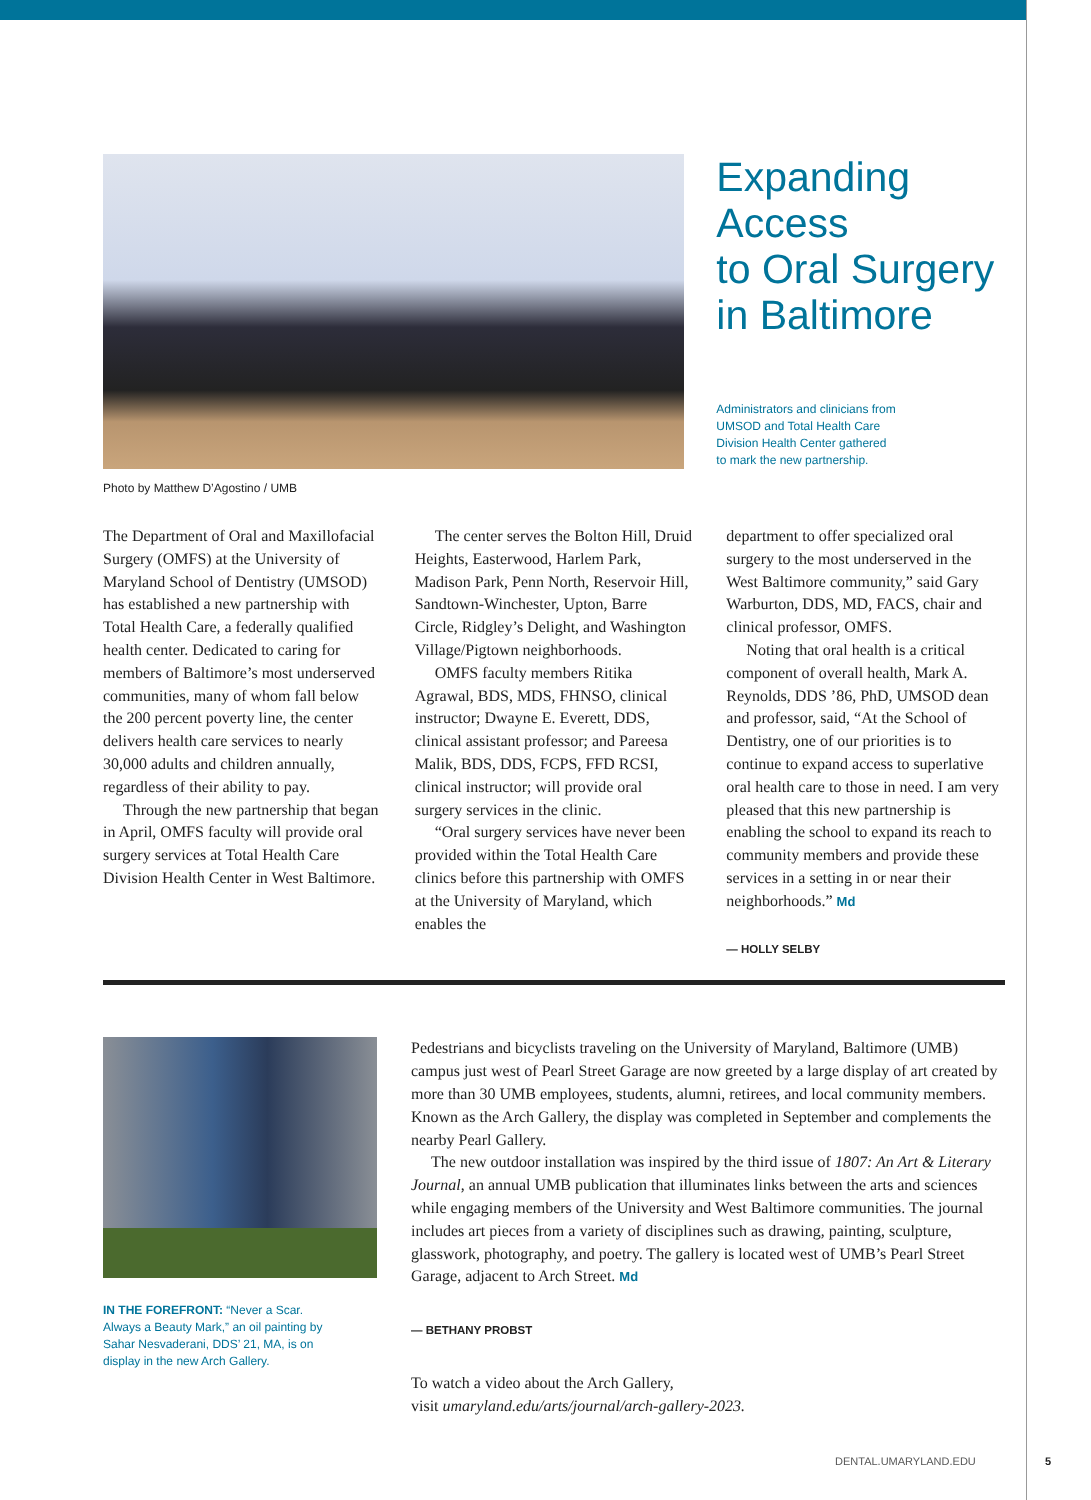Expanding
Access
to Oral Surgery
in Baltimore
Administrators and clinicians from
UMSOD and Total Health Care
Division Health Center gathered
to mark the new partnership.
Photo by Matthew D’Agostino / UMB
The Department of Oral and Maxillofacial Surgery (OMFS) at the University of Maryland School of Dentistry (UMSOD) has established a new partnership with Total Health Care, a federally qualified health center. Dedicated to caring for members of Baltimore’s most underserved communities, many of whom fall below the 200 percent poverty line, the center delivers health care services to nearly 30,000 adults and children annually, regardless of their ability to pay.
Through the new partnership that began in April, OMFS faculty will provide oral surgery services at Total Health Care Division Health Center in West Baltimore.
The center serves the Bolton Hill, Druid Heights, Easterwood, Harlem Park, Madison Park, Penn North, Reservoir Hill, Sandtown-Winchester, Upton, Barre Circle, Ridgley’s Delight, and Washington Village/Pigtown neighborhoods.
OMFS faculty members Ritika Agrawal, BDS, MDS, FHNSO, clinical instructor; Dwayne E. Everett, DDS, clinical assistant professor; and Pareesa Malik, BDS, DDS, FCPS, FFD RCSI, clinical instructor; will provide oral surgery services in the clinic.
“Oral surgery services have never been provided within the Total Health Care clinics before this partnership with OMFS at the University of Maryland, which enables the
department to offer specialized oral surgery to the most underserved in the West Baltimore community,” said Gary Warburton, DDS, MD, FACS, chair and clinical professor, OMFS.
Noting that oral health is a critical component of overall health, Mark A. Reynolds, DDS ’86, PhD, UMSOD dean and professor, said, “At the School of Dentistry, one of our priorities is to continue to expand access to superlative oral health care to those in need. I am very pleased that this new partnership is enabling the school to expand its reach to community members and provide these services in a setting in or near their neighborhoods.” Md
— HOLLY SELBY
IN THE FOREFRONT: “Never a Scar. Always a Beauty Mark,” an oil painting by Sahar Nesvaderani, DDS’ 21, MA, is on display in the new Arch Gallery.
Pedestrians and bicyclists traveling on the University of Maryland, Baltimore (UMB) campus just west of Pearl Street Garage are now greeted by a large display of art created by more than 30 UMB employees, students, alumni, retirees, and local community members. Known as the Arch Gallery, the display was completed in September and complements the nearby Pearl Gallery.
The new outdoor installation was inspired by the third issue of 1807: An Art & Literary Journal, an annual UMB publication that illuminates links between the arts and sciences while engaging members of the University and West Baltimore communities. The journal includes art pieces from a variety of disciplines such as drawing, painting, sculpture, glasswork, photography, and poetry. The gallery is located west of UMB’s Pearl Street Garage, adjacent to Arch Street. Md
— BETHANY PROBST
To watch a video about the Arch Gallery,
visit umaryland.edu/arts/journal/arch-gallery-2023.
DENTAL.UMARYLAND.EDU 5